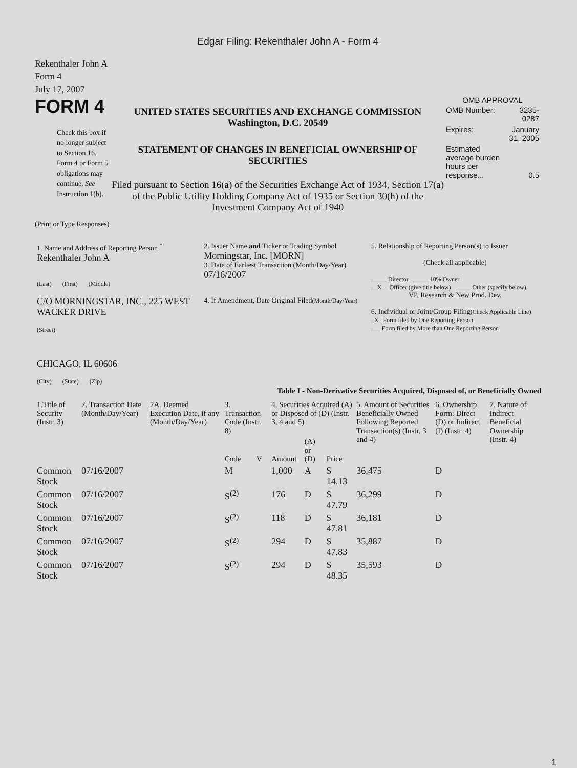Edgar Filing: Rekenthaler John A - Form 4
Rekenthaler John A
Form 4
July 17, 2007
FORM 4
Check this box if no longer subject to Section 16. Form 4 or Form 5 obligations may continue. See Instruction 1(b).
UNITED STATES SECURITIES AND EXCHANGE COMMISSION
Washington, D.C. 20549
STATEMENT OF CHANGES IN BENEFICIAL OWNERSHIP OF SECURITIES
Filed pursuant to Section 16(a) of the Securities Exchange Act of 1934, Section 17(a) of the Public Utility Holding Company Act of 1935 or Section 30(h) of the Investment Company Act of 1940
OMB APPROVAL
| OMB Number: | 3235-0287 |
| Expires: | January 31, 2005 |
| Estimated average burden hours per response... | 0.5 |
(Print or Type Responses)
| 1. Name and Address of Reporting Person <sup>*</sup> Rekenthaler John A (Last) (First) (Middle) C/O MORNINGSTAR, INC., 225 WEST WACKER DRIVE (Street) CHICAGO, IL 60606 (City) (State) (Zip) | 2. Issuer Name and Ticker or Trading Symbol Morningstar, Inc. [MORN] 3. Date of Earliest Transaction (Month/Day/Year) 07/16/2007 4. If Amendment, Date Original Filed (Month/Day/Year) | 5. Relationship of Reporting Person(s) to Issuer (Check all applicable) _____ Director _____ 10% Owner __X__ Officer (give title below) _____ Other (specify below) VP, Research & New Prod. Dev. 6. Individual or Joint/Group Filing (Check Applicable Line) _X_ Form filed by One Reporting Person ___ Form filed by More than One Reporting Person |
Table I - Non-Derivative Securities Acquired, Disposed of, or Beneficially Owned
| 1.Title of Security (Instr. 3) | 2. Transaction Date (Month/Day/Year) | 2A. Deemed Execution Date, if any (Month/Day/Year) | 3. Transaction Code (Instr. 8) | | 4. Securities Acquired (A) or Disposed of (D) (Instr. 3, 4 and 5) | | | 5. Amount of Securities Beneficially Owned Following Reported Transaction(s) (Instr. 3 and 4) | 6. Ownership Form: Direct (D) or Indirect (I) (Instr. 4) | 7. Nature of Indirect Beneficial Ownership (Instr. 4) |
| --- | --- | --- | --- | --- | --- | --- | --- | --- | --- | --- |
| | | | Code | V | Amount | (A) or (D) | Price | | | |
| Common Stock | 07/16/2007 | | M | | 1,000 | A | $ 14.13 | 36,475 | D | |
| Common Stock | 07/16/2007 | | S<sup>(2)</sup> | | 176 | D | $ 47.79 | 36,299 | D | |
| Common Stock | 07/16/2007 | | S<sup>(2)</sup> | | 118 | D | $ 47.81 | 36,181 | D | |
| Common Stock | 07/16/2007 | | S<sup>(2)</sup> | | 294 | D | $ 47.83 | 35,887 | D | |
| Common Stock | 07/16/2007 | | S<sup>(2)</sup> | | 294 | D | $ 48.35 | 35,593 | D | |
1